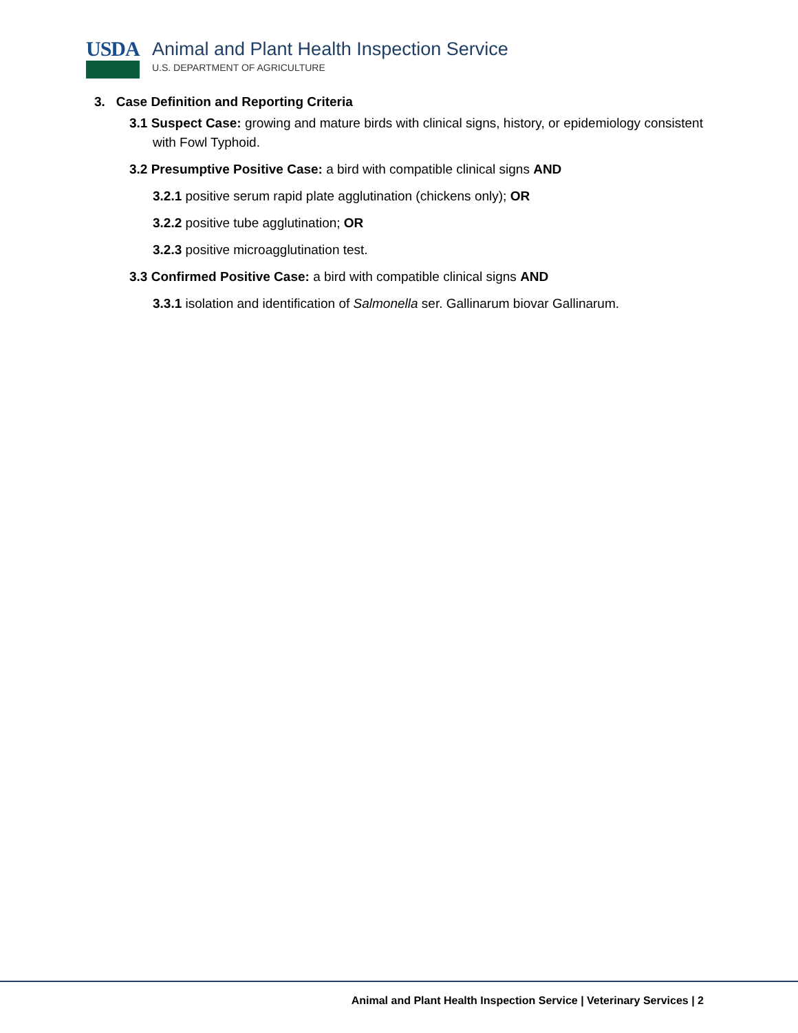USDA Animal and Plant Health Inspection Service
U.S. DEPARTMENT OF AGRICULTURE
3. Case Definition and Reporting Criteria
3.1 Suspect Case: growing and mature birds with clinical signs, history, or epidemiology consistent with Fowl Typhoid.
3.2 Presumptive Positive Case: a bird with compatible clinical signs AND
3.2.1 positive serum rapid plate agglutination (chickens only); OR
3.2.2 positive tube agglutination; OR
3.2.3 positive microagglutination test.
3.3 Confirmed Positive Case: a bird with compatible clinical signs AND
3.3.1 isolation and identification of Salmonella ser. Gallinarum biovar Gallinarum.
Animal and Plant Health Inspection Service | Veterinary Services | 2